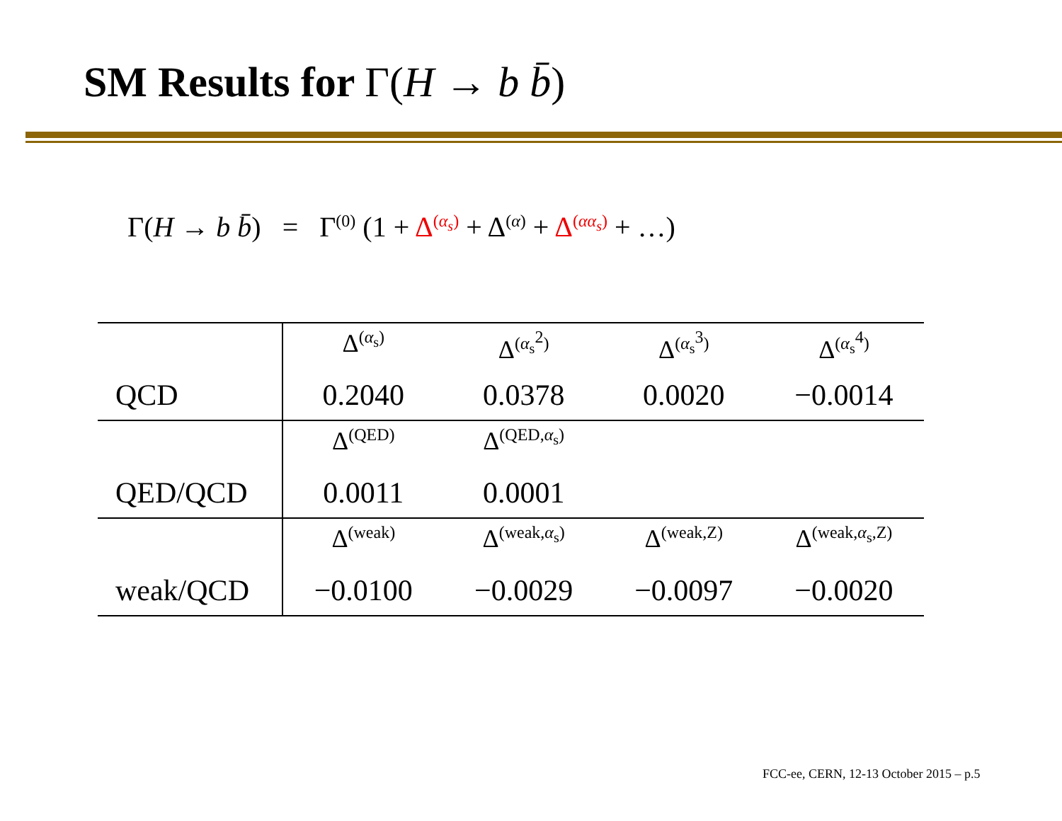SM Results for Γ(H → b b̄)
Γ(H → b b̄) = Γ<sup>(0)</sup> (1 + Δ<sup>(α<sub>s</sub>)</sup> + Δ<sup>(α)</sup> + Δ<sup>(αα<sub>s</sub>)</sup> + …)
| | Δ<sup>(α<sub>s</sub>)</sup> | Δ<sup>(α<sub>s</sub><sup>2</sup>)</sup> | Δ<sup>(α<sub>s</sub><sup>3</sup>)</sup> | Δ<sup>(α<sub>s</sub><sup>4</sup>)</sup> |
| QCD | 0.2040 | 0.0378 | 0.0020 | −0.0014 |
| | Δ<sup>(QED)</sup> | Δ<sup>(QED,α<sub>s</sub>)</sup> | | |
| QED/QCD | 0.0011 | 0.0001 | | |
| | Δ<sup>(weak)</sup> | Δ<sup>(weak,α<sub>s</sub>)</sup> | Δ<sup>(weak,Z)</sup> | Δ<sup>(weak,α<sub>s</sub>,Z)</sup> |
| weak/QCD | −0.0100 | −0.0029 | −0.0097 | −0.0020 |
FCC-ee, CERN, 12-13 October 2015 – p.5